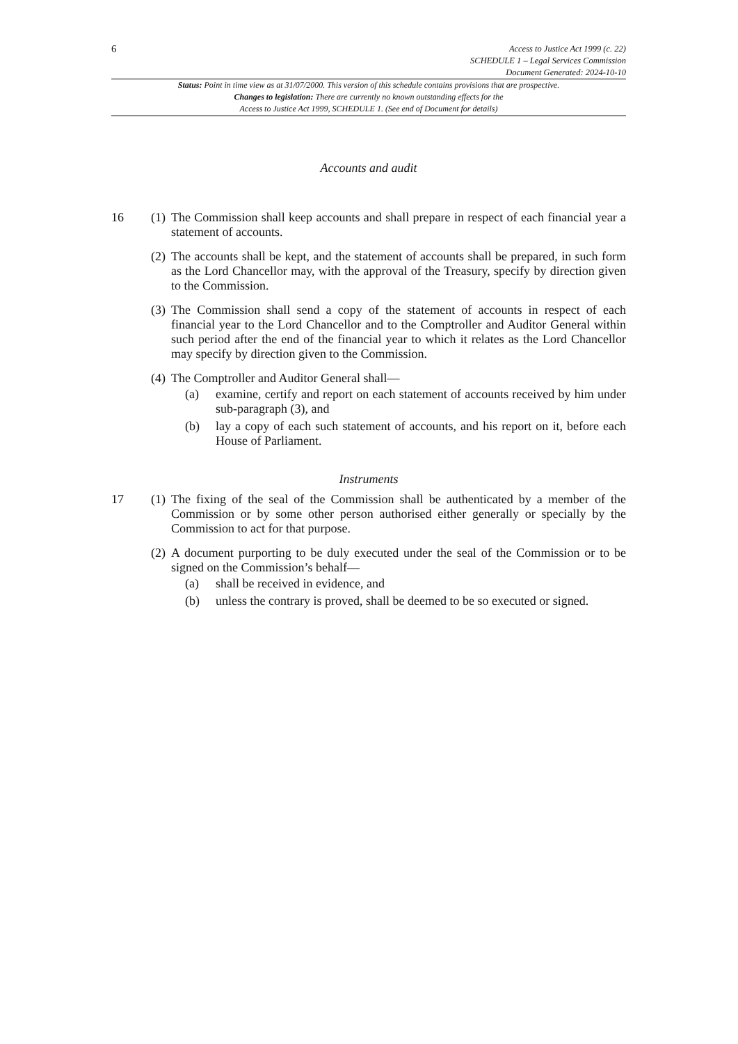6
Access to Justice Act 1999 (c. 22)
SCHEDULE 1 – Legal Services Commission
Document Generated: 2024-10-10
Status: Point in time view as at 31/07/2000. This version of this schedule contains provisions that are prospective.
Changes to legislation: There are currently no known outstanding effects for the
Access to Justice Act 1999, SCHEDULE 1. (See end of Document for details)
Accounts and audit
16 (1)
The Commission shall keep accounts and shall prepare in respect of each financial year a statement of accounts.
(2)
The accounts shall be kept, and the statement of accounts shall be prepared, in such form as the Lord Chancellor may, with the approval of the Treasury, specify by direction given to the Commission.
(3)
The Commission shall send a copy of the statement of accounts in respect of each financial year to the Lord Chancellor and to the Comptroller and Auditor General within such period after the end of the financial year to which it relates as the Lord Chancellor may specify by direction given to the Commission.
(4)
The Comptroller and Auditor General shall—
(a) examine, certify and report on each statement of accounts received by him under sub-paragraph (3), and
(b) lay a copy of each such statement of accounts, and his report on it, before each House of Parliament.
Instruments
17 (1)
The fixing of the seal of the Commission shall be authenticated by a member of the Commission or by some other person authorised either generally or specially by the Commission to act for that purpose.
(2)
A document purporting to be duly executed under the seal of the Commission or to be signed on the Commission’s behalf—
(a) shall be received in evidence, and
(b) unless the contrary is proved, shall be deemed to be so executed or signed.